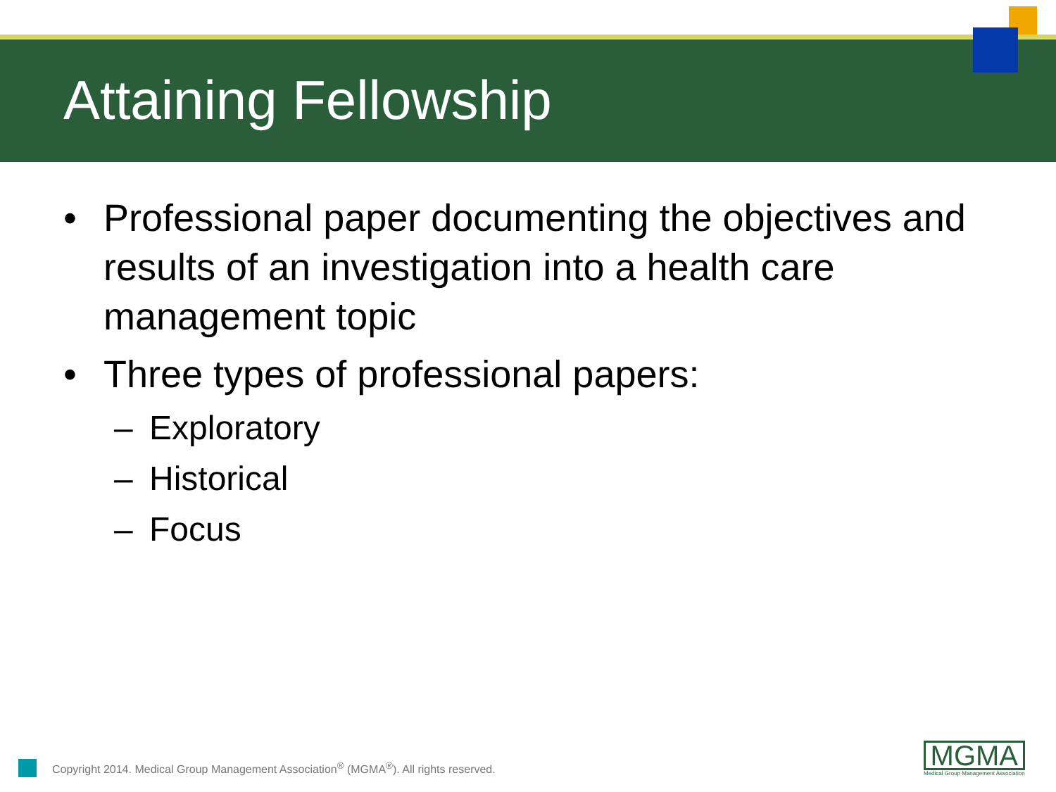Attaining Fellowship
• Professional paper documenting the objectives and results of an investigation into a health care management topic
• Three types of professional papers:
– Exploratory
– Historical
– Focus
Copyright 2014. Medical Group Management Association<sup>®</sup> (MGMA<sup>®</sup>). All rights reserved.
MGMA
Medical Group Management Association